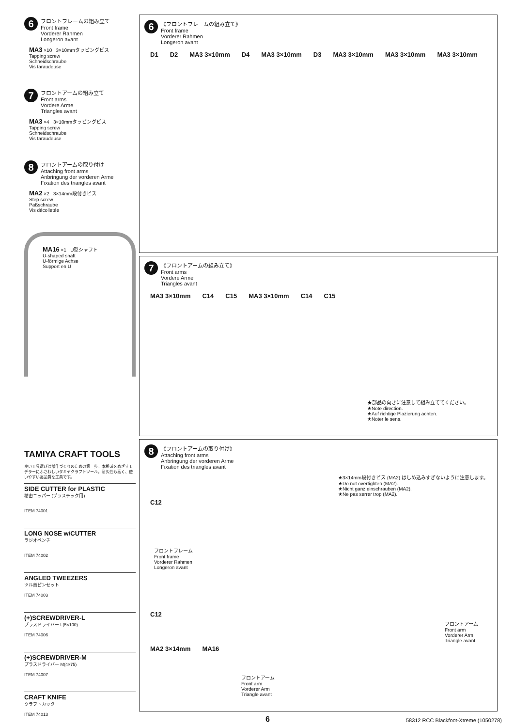6
フロントフレームの組み立て
Front frame
Vorderer Rahmen
Longeron avant
MA3 ×10 3×10mmタッピングビス
Tapping screw
Schneidschraube
Vis taraudeuse
7
フロントアームの組み立て
Front arms
Vordere Arme
Triangles avant
MA3 ×4 3×10mmタッピングビス
Tapping screw
Schneidschraube
Vis taraudeuse
8
フロントアームの取り付け
Attaching front arms
Anbringung der vorderen Arme
Fixation des triangles avant
MA2 ×2 3×14mm段付きビス
Step screw
Paßschraube
Vis décolletée
MA16 ×1 U型シャフト
U-shaped shaft
U-förmige Achse
Support en U
TAMIYA CRAFT TOOLS
良い工具選びは傑作づくりのための第一歩。本格派をめざすモデラーにふさわしいタミヤクラフトツール。耐久性も高く、使いやすい高品質な工具です。
SIDE CUTTER for PLASTIC
精密ニッパー (プラスチック用)
ITEM 74001
LONG NOSE w/CUTTER
ラジオペンチ
ITEM 74002
ANGLED TWEEZERS
ツル首ピンセット
ITEM 74003
(+)SCREWDRIVER-L
プラスドライバー L(5×100)
ITEM 74006
(+)SCREWDRIVER-M
プラスドライバー M(4×75)
ITEM 74007
CRAFT KNIFE
クラフトカッター
ITEM 74013
6
《フロントフレームの組み立て》
Front frame
Vorderer Rahmen
Longeron avant
D1 D2 MA3 3×10mm D4 MA3 3×10mm D3 MA3 3×10mm MA3 3×10mm MA3 3×10mm
7
《フロントアームの組み立て》
Front arms
Vordere Arme
Triangles avant
MA3 3×10mm C14 C15 MA3 3×10mm C14 C15
★部品の向きに注意して組み立ててください。
★Note direction.
★Auf richtige Plazierung achten.
★Noter le sens.
8
《フロントアームの取り付け》
Attaching front arms
Anbringung der vorderen Arme
Fixation des triangles avant
★3×14mm段付きビス (MA2) はしめ込みすぎないように注意します。
★Do not overtighten (MA2).
★Nicht ganz einschrauben (MA2).
★Ne pas serrer trop (MA2).
C12
フロントフレーム
Front frame
Vorderer Rahmen
Longeron avant
C12
フロントアーム
Front arm
Vorderer Arm
Triangle avant
MA2 3×14mm MA16
フロントアーム
Front arm
Vorderer Arm
Triangle avant
6 58312 RCC Blackfoot-Xtreme (1050278)